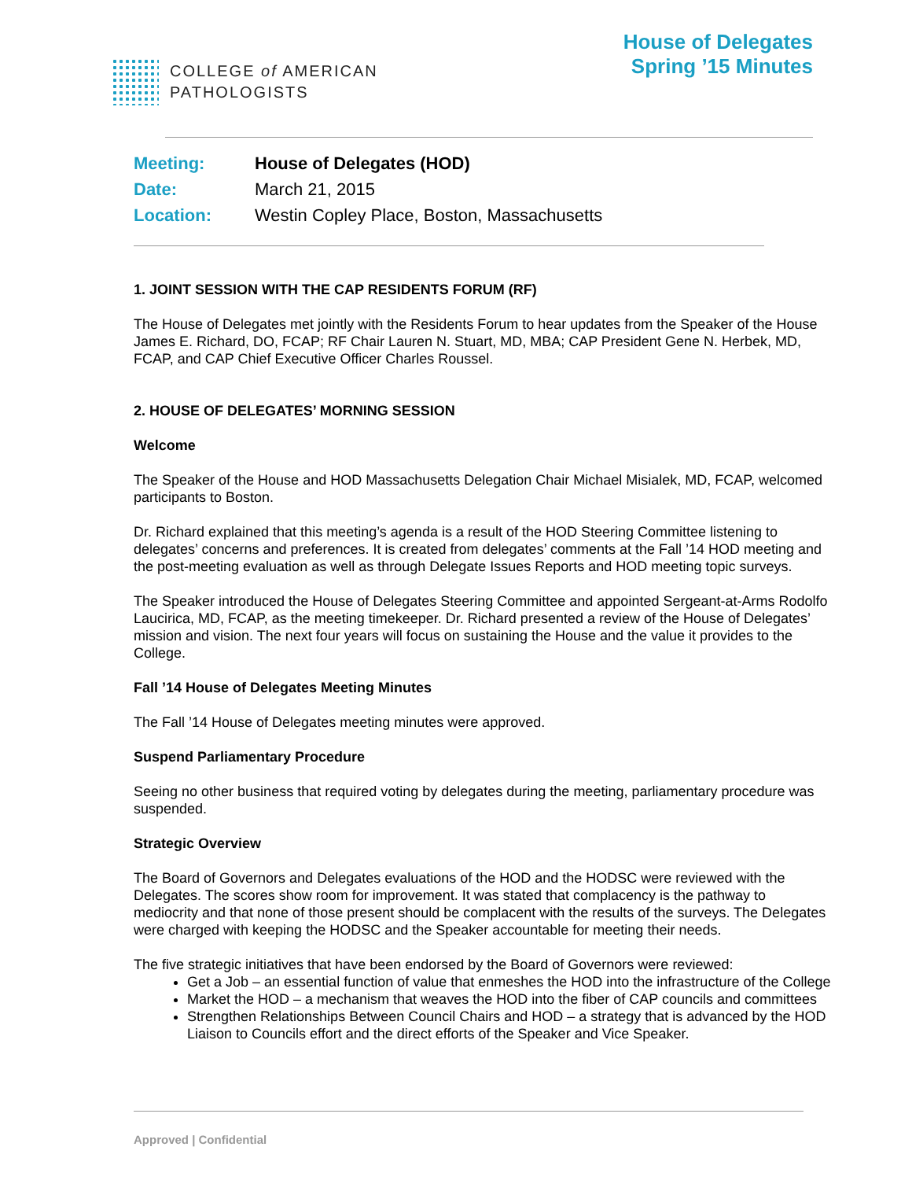COLLEGE of AMERICAN
PATHOLOGISTS
House of Delegates
Spring ’15 Minutes
Meeting: House of Delegates (HOD)
Date: March 21, 2015
Location: Westin Copley Place, Boston, Massachusetts
1. JOINT SESSION WITH THE CAP RESIDENTS FORUM (RF)
The House of Delegates met jointly with the Residents Forum to hear updates from the Speaker of the House James E. Richard, DO, FCAP; RF Chair Lauren N. Stuart, MD, MBA; CAP President Gene N. Herbek, MD, FCAP, and CAP Chief Executive Officer Charles Roussel.
2. HOUSE OF DELEGATES’ MORNING SESSION
Welcome
The Speaker of the House and HOD Massachusetts Delegation Chair Michael Misialek, MD, FCAP, welcomed participants to Boston.
Dr. Richard explained that this meeting’s agenda is a result of the HOD Steering Committee listening to delegates’ concerns and preferences. It is created from delegates’ comments at the Fall ’14 HOD meeting and the post-meeting evaluation as well as through Delegate Issues Reports and HOD meeting topic surveys.
The Speaker introduced the House of Delegates Steering Committee and appointed Sergeant-at-Arms Rodolfo Laucirica, MD, FCAP, as the meeting timekeeper. Dr. Richard presented a review of the House of Delegates’ mission and vision. The next four years will focus on sustaining the House and the value it provides to the College.
Fall ’14 House of Delegates Meeting Minutes
The Fall ’14 House of Delegates meeting minutes were approved.
Suspend Parliamentary Procedure
Seeing no other business that required voting by delegates during the meeting, parliamentary procedure was suspended.
Strategic Overview
The Board of Governors and Delegates evaluations of the HOD and the HODSC were reviewed with the Delegates. The scores show room for improvement. It was stated that complacency is the pathway to mediocrity and that none of those present should be complacent with the results of the surveys. The Delegates were charged with keeping the HODSC and the Speaker accountable for meeting their needs.
The five strategic initiatives that have been endorsed by the Board of Governors were reviewed:
Get a Job – an essential function of value that enmeshes the HOD into the infrastructure of the College
Market the HOD – a mechanism that weaves the HOD into the fiber of CAP councils and committees
Strengthen Relationships Between Council Chairs and HOD – a strategy that is advanced by the HOD Liaison to Councils effort and the direct efforts of the Speaker and Vice Speaker.
Approved | Confidential